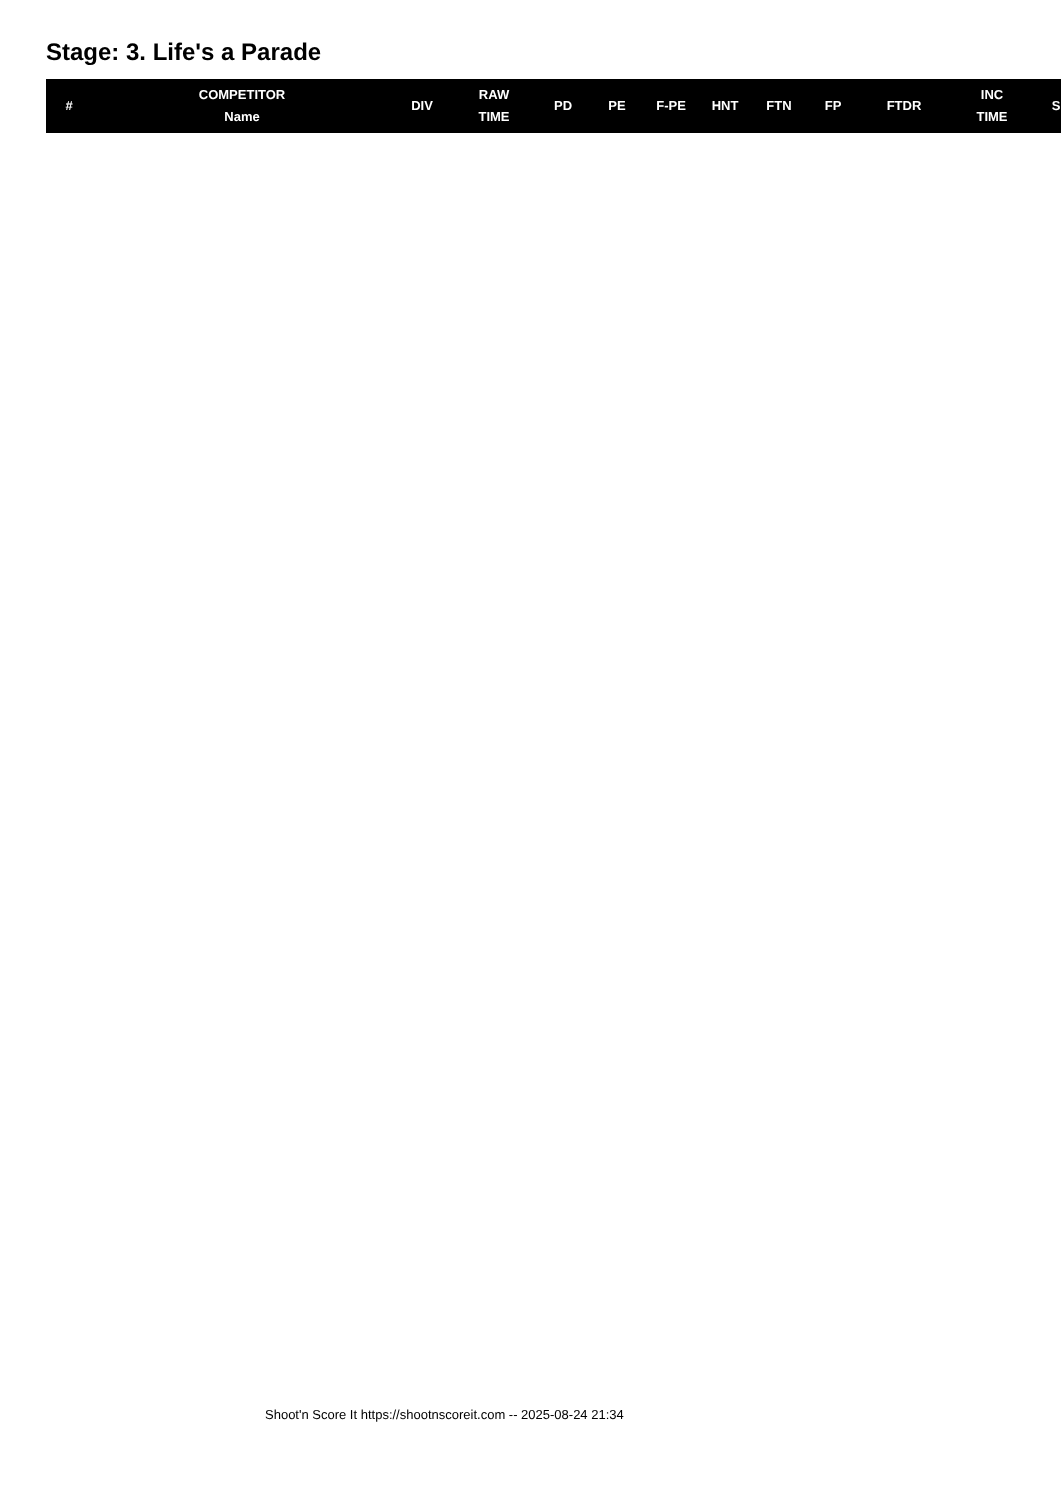Stage: 3. Life's a Parade
| # | COMPETITOR Name | DIV | RAW TIME | PD | PE | F-PE | HNT | FTN | FP | FTDR | INC TIME | S |
| --- | --- | --- | --- | --- | --- | --- | --- | --- | --- | --- | --- | --- |
Shoot'n Score It https://shootnscoreit.com -- 2025-08-24 21:34